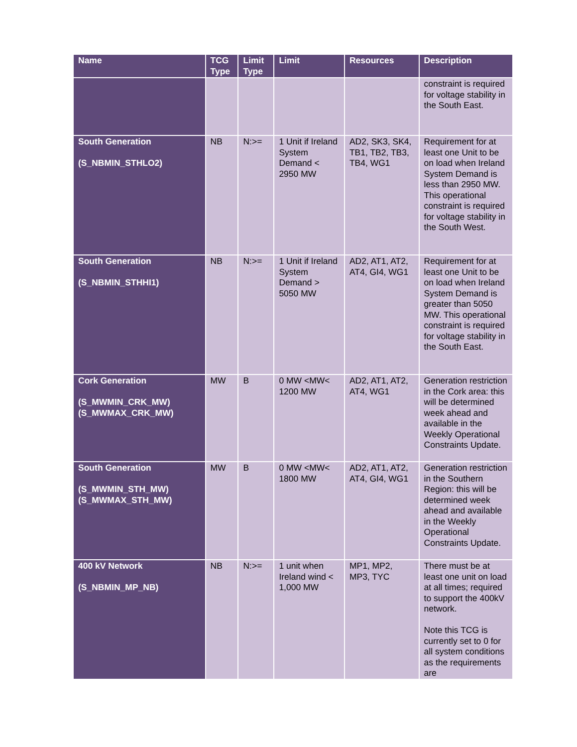| Name | TCG Type | Limit Type | Limit | Resources | Description |
| --- | --- | --- | --- | --- | --- |
| | | | | | constraint is required for voltage stability in the South East. |
| South Generation (S_NBMIN_STHLO2) | NB | N:>= | 1 Unit if Ireland System Demand < 2950 MW | AD2, SK3, SK4, TB1, TB2, TB3, TB4, WG1 | Requirement for at least one Unit to be on load when Ireland System Demand is less than 2950 MW. This operational constraint is required for voltage stability in the South West. |
| South Generation (S_NBMIN_STHHI1) | NB | N:>= | 1 Unit if Ireland System Demand > 5050 MW | AD2, AT1, AT2, AT4, GI4, WG1 | Requirement for at least one Unit to be on load when Ireland System Demand is greater than 5050 MW. This operational constraint is required for voltage stability in the South East. |
| Cork Generation (S_MWMIN_CRK_MW) (S_MWMAX_CRK_MW) | MW | B | 0 MW <MW< 1200 MW | AD2, AT1, AT2, AT4, WG1 | Generation restriction in the Cork area: this will be determined week ahead and available in the Weekly Operational Constraints Update. |
| South Generation (S_MWMIN_STH_MW) (S_MWMAX_STH_MW) | MW | B | 0 MW <MW< 1800 MW | AD2, AT1, AT2, AT4, GI4, WG1 | Generation restriction in the Southern Region: this will be determined week ahead and available in the Weekly Operational Constraints Update. |
| 400 kV Network (S_NBMIN_MP_NB) | NB | N:>= | 1 unit when Ireland wind < 1,000 MW | MP1, MP2, MP3, TYC | There must be at least one unit on load at all times; required to support the 400kV network. Note this TCG is currently set to 0 for all system conditions as the requirements are |